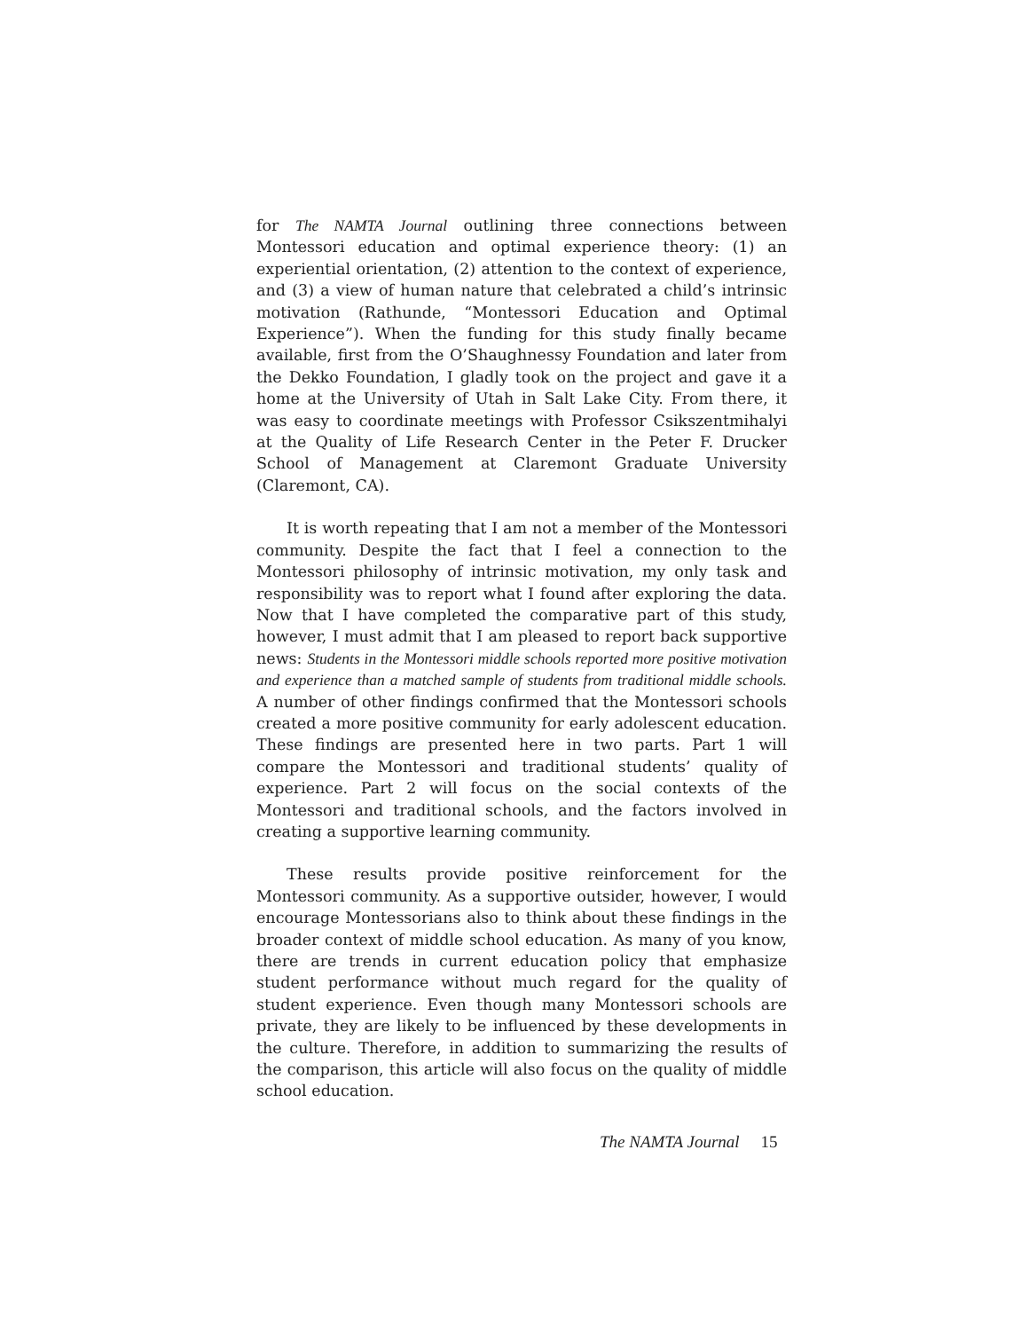for The NAMTA Journal outlining three connections between Montessori education and optimal experience theory: (1) an experiential orientation, (2) attention to the context of experience, and (3) a view of human nature that celebrated a child’s intrinsic motivation (Rathunde, “Montessori Education and Optimal Experience”). When the funding for this study finally became available, first from the O’Shaughnessy Foundation and later from the Dekko Foundation, I gladly took on the project and gave it a home at the University of Utah in Salt Lake City. From there, it was easy to coordinate meetings with Professor Csikszentmihalyi at the Quality of Life Research Center in the Peter F. Drucker School of Management at Claremont Graduate University (Claremont, CA).
It is worth repeating that I am not a member of the Montessori community. Despite the fact that I feel a connection to the Montessori philosophy of intrinsic motivation, my only task and responsibility was to report what I found after exploring the data. Now that I have completed the comparative part of this study, however, I must admit that I am pleased to report back supportive news: Students in the Montessori middle schools reported more positive motivation and experience than a matched sample of students from traditional middle schools. A number of other findings confirmed that the Montessori schools created a more positive community for early adolescent education. These findings are presented here in two parts. Part 1 will compare the Montessori and traditional students’ quality of experience. Part 2 will focus on the social contexts of the Montessori and traditional schools, and the factors involved in creating a supportive learning community.
These results provide positive reinforcement for the Montessori community. As a supportive outsider, however, I would encourage Montessorians also to think about these findings in the broader context of middle school education. As many of you know, there are trends in current education policy that emphasize student performance without much regard for the quality of student experience. Even though many Montessori schools are private, they are likely to be influenced by these developments in the culture. Therefore, in addition to summarizing the results of the comparison, this article will also focus on the quality of middle school education.
The NAMTA Journal 15